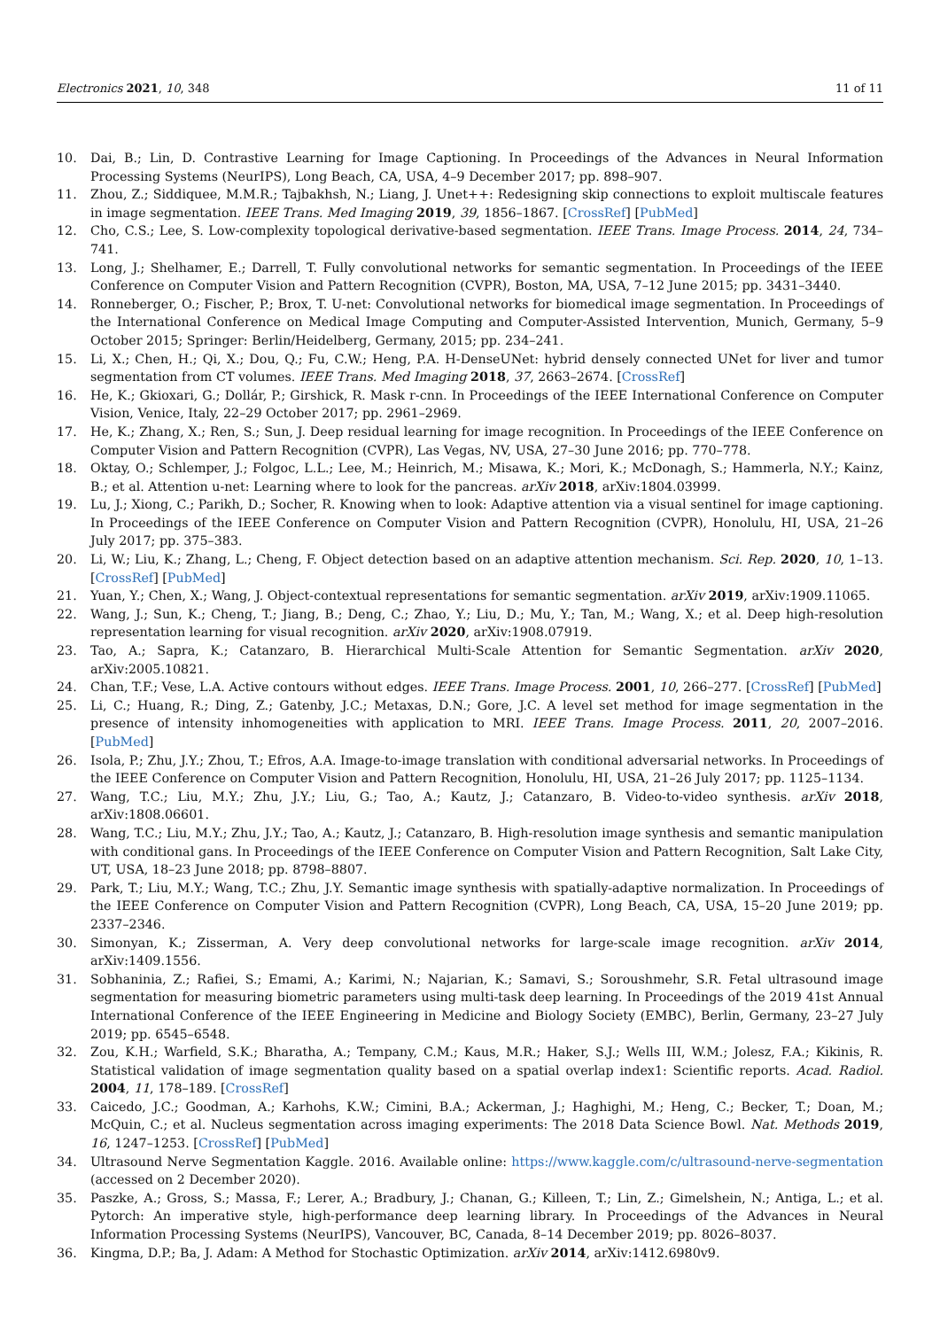Electronics 2021, 10, 348 11 of 11
10. Dai, B.; Lin, D. Contrastive Learning for Image Captioning. In Proceedings of the Advances in Neural Information Processing Systems (NeurIPS), Long Beach, CA, USA, 4–9 December 2017; pp. 898–907.
11. Zhou, Z.; Siddiquee, M.M.R.; Tajbakhsh, N.; Liang, J. Unet++: Redesigning skip connections to exploit multiscale features in image segmentation. IEEE Trans. Med Imaging 2019, 39, 1856–1867. [CrossRef] [PubMed]
12. Cho, C.S.; Lee, S. Low-complexity topological derivative-based segmentation. IEEE Trans. Image Process. 2014, 24, 734–741.
13. Long, J.; Shelhamer, E.; Darrell, T. Fully convolutional networks for semantic segmentation. In Proceedings of the IEEE Conference on Computer Vision and Pattern Recognition (CVPR), Boston, MA, USA, 7–12 June 2015; pp. 3431–3440.
14. Ronneberger, O.; Fischer, P.; Brox, T. U-net: Convolutional networks for biomedical image segmentation. In Proceedings of the International Conference on Medical Image Computing and Computer-Assisted Intervention, Munich, Germany, 5–9 October 2015; Springer: Berlin/Heidelberg, Germany, 2015; pp. 234–241.
15. Li, X.; Chen, H.; Qi, X.; Dou, Q.; Fu, C.W.; Heng, P.A. H-DenseUNet: hybrid densely connected UNet for liver and tumor segmentation from CT volumes. IEEE Trans. Med Imaging 2018, 37, 2663–2674. [CrossRef]
16. He, K.; Gkioxari, G.; Dollár, P.; Girshick, R. Mask r-cnn. In Proceedings of the IEEE International Conference on Computer Vision, Venice, Italy, 22–29 October 2017; pp. 2961–2969.
17. He, K.; Zhang, X.; Ren, S.; Sun, J. Deep residual learning for image recognition. In Proceedings of the IEEE Conference on Computer Vision and Pattern Recognition (CVPR), Las Vegas, NV, USA, 27–30 June 2016; pp. 770–778.
18. Oktay, O.; Schlemper, J.; Folgoc, L.L.; Lee, M.; Heinrich, M.; Misawa, K.; Mori, K.; McDonagh, S.; Hammerla, N.Y.; Kainz, B.; et al. Attention u-net: Learning where to look for the pancreas. arXiv 2018, arXiv:1804.03999.
19. Lu, J.; Xiong, C.; Parikh, D.; Socher, R. Knowing when to look: Adaptive attention via a visual sentinel for image captioning. In Proceedings of the IEEE Conference on Computer Vision and Pattern Recognition (CVPR), Honolulu, HI, USA, 21–26 July 2017; pp. 375–383.
20. Li, W.; Liu, K.; Zhang, L.; Cheng, F. Object detection based on an adaptive attention mechanism. Sci. Rep. 2020, 10, 1–13. [CrossRef] [PubMed]
21. Yuan, Y.; Chen, X.; Wang, J. Object-contextual representations for semantic segmentation. arXiv 2019, arXiv:1909.11065.
22. Wang, J.; Sun, K.; Cheng, T.; Jiang, B.; Deng, C.; Zhao, Y.; Liu, D.; Mu, Y.; Tan, M.; Wang, X.; et al. Deep high-resolution representation learning for visual recognition. arXiv 2020, arXiv:1908.07919.
23. Tao, A.; Sapra, K.; Catanzaro, B. Hierarchical Multi-Scale Attention for Semantic Segmentation. arXiv 2020, arXiv:2005.10821.
24. Chan, T.F.; Vese, L.A. Active contours without edges. IEEE Trans. Image Process. 2001, 10, 266–277. [CrossRef] [PubMed]
25. Li, C.; Huang, R.; Ding, Z.; Gatenby, J.C.; Metaxas, D.N.; Gore, J.C. A level set method for image segmentation in the presence of intensity inhomogeneities with application to MRI. IEEE Trans. Image Process. 2011, 20, 2007–2016. [PubMed]
26. Isola, P.; Zhu, J.Y.; Zhou, T.; Efros, A.A. Image-to-image translation with conditional adversarial networks. In Proceedings of the IEEE Conference on Computer Vision and Pattern Recognition, Honolulu, HI, USA, 21–26 July 2017; pp. 1125–1134.
27. Wang, T.C.; Liu, M.Y.; Zhu, J.Y.; Liu, G.; Tao, A.; Kautz, J.; Catanzaro, B. Video-to-video synthesis. arXiv 2018, arXiv:1808.06601.
28. Wang, T.C.; Liu, M.Y.; Zhu, J.Y.; Tao, A.; Kautz, J.; Catanzaro, B. High-resolution image synthesis and semantic manipulation with conditional gans. In Proceedings of the IEEE Conference on Computer Vision and Pattern Recognition, Salt Lake City, UT, USA, 18–23 June 2018; pp. 8798–8807.
29. Park, T.; Liu, M.Y.; Wang, T.C.; Zhu, J.Y. Semantic image synthesis with spatially-adaptive normalization. In Proceedings of the IEEE Conference on Computer Vision and Pattern Recognition (CVPR), Long Beach, CA, USA, 15–20 June 2019; pp. 2337–2346.
30. Simonyan, K.; Zisserman, A. Very deep convolutional networks for large-scale image recognition. arXiv 2014, arXiv:1409.1556.
31. Sobhaninia, Z.; Rafiei, S.; Emami, A.; Karimi, N.; Najarian, K.; Samavi, S.; Soroushmehr, S.R. Fetal ultrasound image segmentation for measuring biometric parameters using multi-task deep learning. In Proceedings of the 2019 41st Annual International Conference of the IEEE Engineering in Medicine and Biology Society (EMBC), Berlin, Germany, 23–27 July 2019; pp. 6545–6548.
32. Zou, K.H.; Warfield, S.K.; Bharatha, A.; Tempany, C.M.; Kaus, M.R.; Haker, S.J.; Wells III, W.M.; Jolesz, F.A.; Kikinis, R. Statistical validation of image segmentation quality based on a spatial overlap index1: Scientific reports. Acad. Radiol. 2004, 11, 178–189. [CrossRef]
33. Caicedo, J.C.; Goodman, A.; Karhohs, K.W.; Cimini, B.A.; Ackerman, J.; Haghighi, M.; Heng, C.; Becker, T.; Doan, M.; McQuin, C.; et al. Nucleus segmentation across imaging experiments: The 2018 Data Science Bowl. Nat. Methods 2019, 16, 1247–1253. [CrossRef] [PubMed]
34. Ultrasound Nerve Segmentation Kaggle. 2016. Available online: https://www.kaggle.com/c/ultrasound-nerve-segmentation (accessed on 2 December 2020).
35. Paszke, A.; Gross, S.; Massa, F.; Lerer, A.; Bradbury, J.; Chanan, G.; Killeen, T.; Lin, Z.; Gimelshein, N.; Antiga, L.; et al. Pytorch: An imperative style, high-performance deep learning library. In Proceedings of the Advances in Neural Information Processing Systems (NeurIPS), Vancouver, BC, Canada, 8–14 December 2019; pp. 8026–8037.
36. Kingma, D.P.; Ba, J. Adam: A Method for Stochastic Optimization. arXiv 2014, arXiv:1412.6980v9.